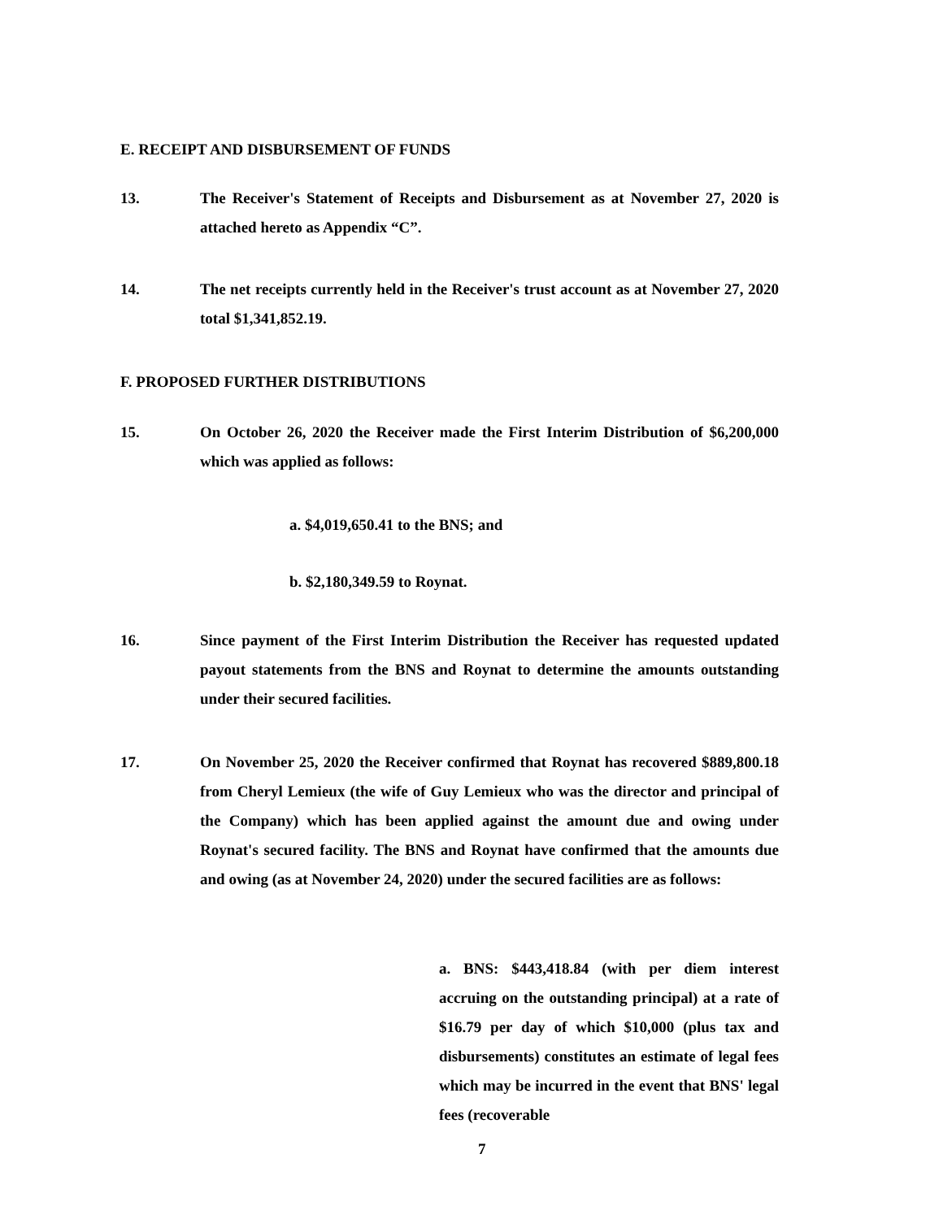E. RECEIPT AND DISBURSEMENT OF FUNDS
13.
The Receiver's Statement of Receipts and Disbursement as at November 27, 2020 is attached hereto as Appendix “C”.
14.
The net receipts currently held in the Receiver's trust account as at November 27, 2020 total $1,341,852.19.
F. PROPOSED FURTHER DISTRIBUTIONS
15.
On October 26, 2020 the Receiver made the First Interim Distribution of $6,200,000 which was applied as follows:
a. $4,019,650.41 to the BNS; and
b. $2,180,349.59 to Roynat.
16.
Since payment of the First Interim Distribution the Receiver has requested updated payout statements from the BNS and Roynat to determine the amounts outstanding under their secured facilities.
17.
On November 25, 2020 the Receiver confirmed that Roynat has recovered $889,800.18 from Cheryl Lemieux (the wife of Guy Lemieux who was the director and principal of the Company) which has been applied against the amount due and owing under Roynat's secured facility. The BNS and Roynat have confirmed that the amounts due and owing (as at November 24, 2020) under the secured facilities are as follows:
a. BNS: $443,418.84 (with per diem interest accruing on the outstanding principal) at a rate of $16.79 per day of which $10,000 (plus tax and disbursements) constitutes an estimate of legal fees which may be incurred in the event that BNS' legal fees (recoverable
7